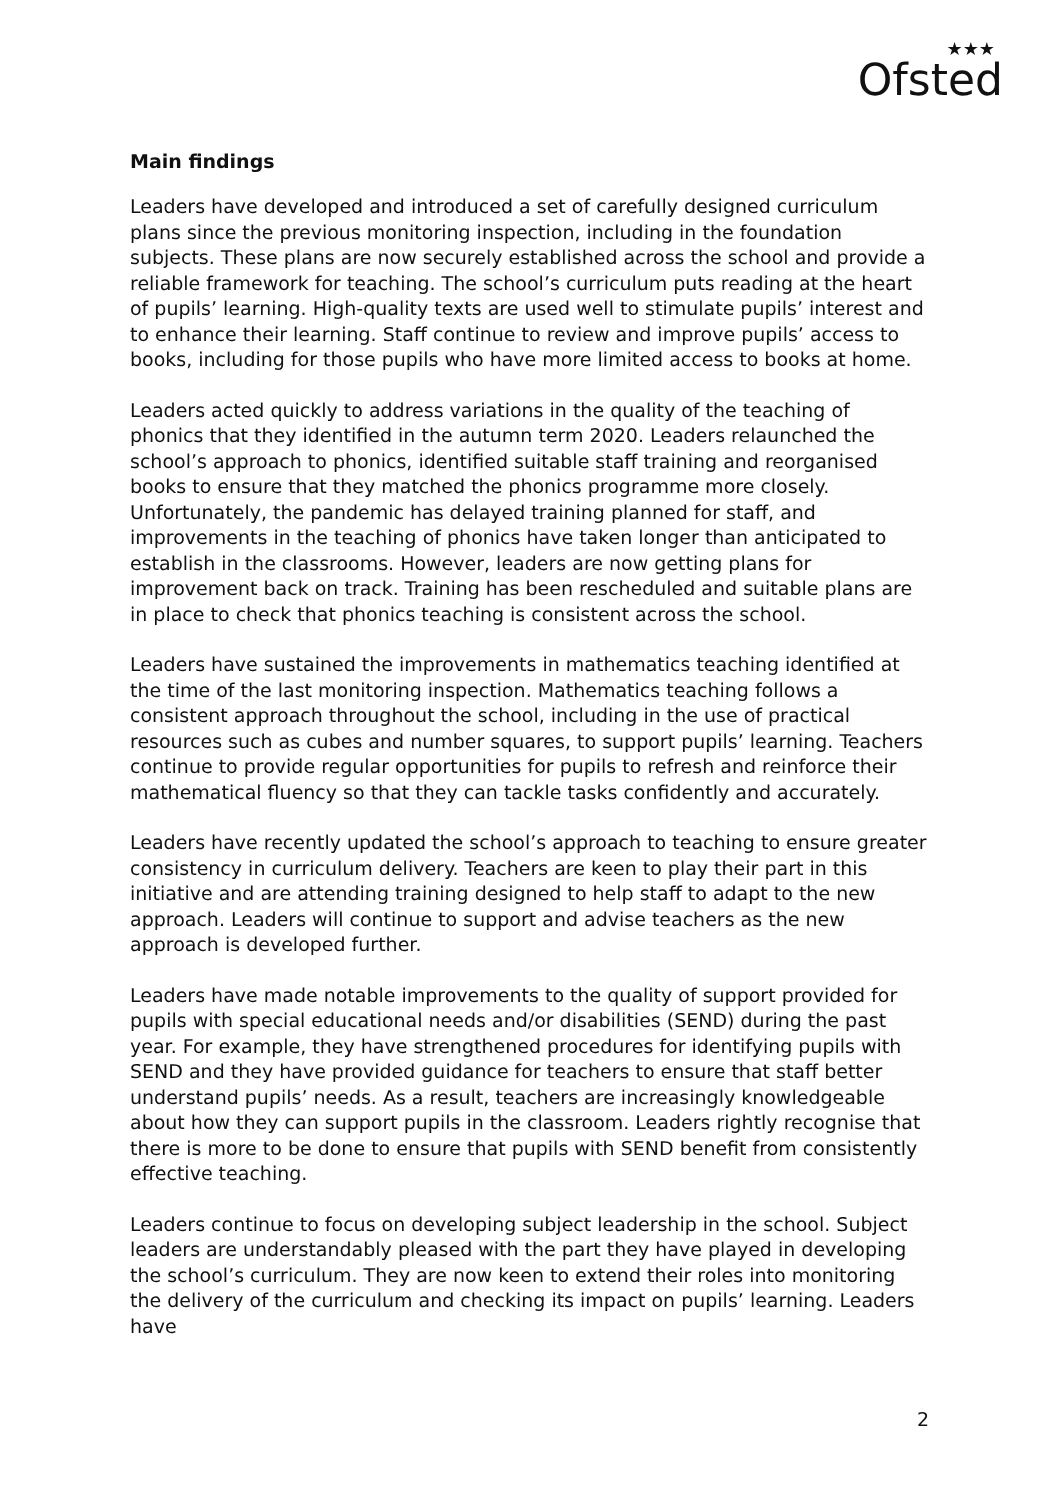★★★
Ofsted
Main findings
Leaders have developed and introduced a set of carefully designed curriculum plans since the previous monitoring inspection, including in the foundation subjects. These plans are now securely established across the school and provide a reliable framework for teaching. The school’s curriculum puts reading at the heart of pupils’ learning. High-quality texts are used well to stimulate pupils’ interest and to enhance their learning. Staff continue to review and improve pupils’ access to books, including for those pupils who have more limited access to books at home.
Leaders acted quickly to address variations in the quality of the teaching of phonics that they identified in the autumn term 2020. Leaders relaunched the school’s approach to phonics, identified suitable staff training and reorganised books to ensure that they matched the phonics programme more closely. Unfortunately, the pandemic has delayed training planned for staff, and improvements in the teaching of phonics have taken longer than anticipated to establish in the classrooms. However, leaders are now getting plans for improvement back on track. Training has been rescheduled and suitable plans are in place to check that phonics teaching is consistent across the school.
Leaders have sustained the improvements in mathematics teaching identified at the time of the last monitoring inspection. Mathematics teaching follows a consistent approach throughout the school, including in the use of practical resources such as cubes and number squares, to support pupils’ learning. Teachers continue to provide regular opportunities for pupils to refresh and reinforce their mathematical fluency so that they can tackle tasks confidently and accurately.
Leaders have recently updated the school’s approach to teaching to ensure greater consistency in curriculum delivery. Teachers are keen to play their part in this initiative and are attending training designed to help staff to adapt to the new approach. Leaders will continue to support and advise teachers as the new approach is developed further.
Leaders have made notable improvements to the quality of support provided for pupils with special educational needs and/or disabilities (SEND) during the past year. For example, they have strengthened procedures for identifying pupils with SEND and they have provided guidance for teachers to ensure that staff better understand pupils’ needs. As a result, teachers are increasingly knowledgeable about how they can support pupils in the classroom. Leaders rightly recognise that there is more to be done to ensure that pupils with SEND benefit from consistently effective teaching.
Leaders continue to focus on developing subject leadership in the school. Subject leaders are understandably pleased with the part they have played in developing the school’s curriculum. They are now keen to extend their roles into monitoring the delivery of the curriculum and checking its impact on pupils’ learning. Leaders have
2